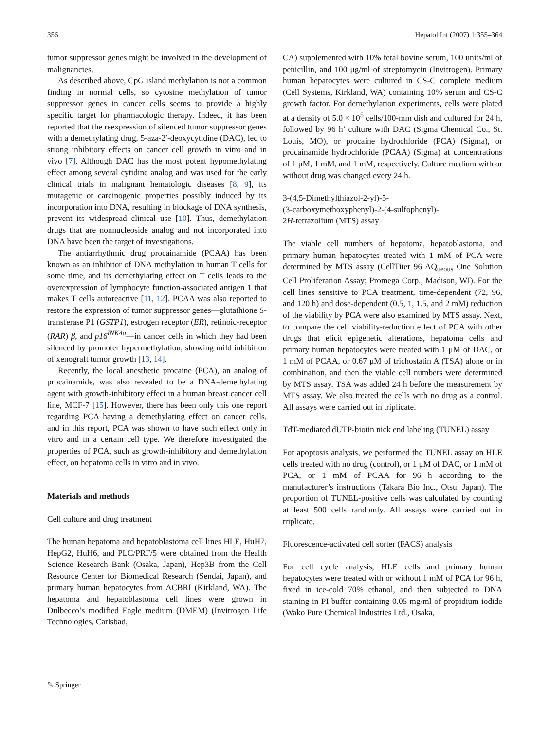356 Hepatol Int (2007) 1:355–364
tumor suppressor genes might be involved in the development of malignancies.
As described above, CpG island methylation is not a common finding in normal cells, so cytosine methylation of tumor suppressor genes in cancer cells seems to provide a highly specific target for pharmacologic therapy. Indeed, it has been reported that the reexpression of silenced tumor suppressor genes with a demethylating drug, 5-aza-2′-deoxycytidine (DAC), led to strong inhibitory effects on cancer cell growth in vitro and in vivo [7]. Although DAC has the most potent hypomethylating effect among several cytidine analog and was used for the early clinical trials in malignant hematologic diseases [8, 9], its mutagenic or carcinogenic properties possibly induced by its incorporation into DNA, resulting in blockage of DNA synthesis, prevent its widespread clinical use [10]. Thus, demethylation drugs that are nonnucleoside analog and not incorporated into DNA have been the target of investigations.
The antiarrhythmic drug procainamide (PCAA) has been known as an inhibitor of DNA methylation in human T cells for some time, and its demethylating effect on T cells leads to the overexpression of lymphocyte function-associated antigen 1 that makes T cells autoreactive [11, 12]. PCAA was also reported to restore the expression of tumor suppressor genes—glutathione S-transferase P1 (GSTP1), estrogen receptor (ER), retinoic-receptor (RAR) β, and p16<sup>INK4a</sup>—in cancer cells in which they had been silenced by promoter hypermethylation, showing mild inhibition of xenograft tumor growth [13, 14].
Recently, the local anesthetic procaine (PCA), an analog of procainamide, was also revealed to be a DNA-demethylating agent with growth-inhibitory effect in a human breast cancer cell line, MCF-7 [15]. However, there has been only this one report regarding PCA having a demethylating effect on cancer cells, and in this report, PCA was shown to have such effect only in vitro and in a certain cell type. We therefore investigated the properties of PCA, such as growth-inhibitory and demethylation effect, on hepatoma cells in vitro and in vivo.
Materials and methods
Cell culture and drug treatment
The human hepatoma and hepatoblastoma cell lines HLE, HuH7, HepG2, HuH6, and PLC/PRF/5 were obtained from the Health Science Research Bank (Osaka, Japan), Hep3B from the Cell Resource Center for Biomedical Research (Sendai, Japan), and primary human hepatocytes from ACBRI (Kirkland, WA). The hepatoma and hepatoblastoma cell lines were grown in Dulbecco’s modified Eagle medium (DMEM) (Invitrogen Life Technologies, Carlsbad,
CA) supplemented with 10% fetal bovine serum, 100 units/ml of penicillin, and 100 μg/ml of streptomycin (Invitrogen). Primary human hepatocytes were cultured in CS-C complete medium (Cell Systems, Kirkland, WA) containing 10% serum and CS-C growth factor. For demethylation experiments, cells were plated at a density of 5.0 × 10<sup>5</sup> cells/100-mm dish and cultured for 24 h, followed by 96 h’ culture with DAC (Sigma Chemical Co., St. Louis, MO), or procaine hydrochloride (PCA) (Sigma), or procainamide hydrochloride (PCAA) (Sigma) at concentrations of 1 μM, 1 mM, and 1 mM, respectively. Culture medium with or without drug was changed every 24 h.
3-(4,5-Dimethylthiazol-2-yl)-5-
(3-carboxymethoxyphenyl)-2-(4-sulfophenyl)-
2H-tetrazolium (MTS) assay
The viable cell numbers of hepatoma, hepatoblastoma, and primary human hepatocytes treated with 1 mM of PCA were determined by MTS assay (CellTiter 96 AQ<sub>ueous</sub> One Solution Cell Proliferation Assay; Promega Corp., Madison, WI). For the cell lines sensitive to PCA treatment, time-dependent (72, 96, and 120 h) and dose-dependent (0.5, 1, 1.5, and 2 mM) reduction of the viability by PCA were also examined by MTS assay. Next, to compare the cell viability-reduction effect of PCA with other drugs that elicit epigenetic alterations, hepatoma cells and primary human hepatocytes were treated with 1 μM of DAC, or 1 mM of PCAA, or 0.67 μM of trichostatin A (TSA) alone or in combination, and then the viable cell numbers were determined by MTS assay. TSA was added 24 h before the measurement by MTS assay. We also treated the cells with no drug as a control. All assays were carried out in triplicate.
TdT-mediated dUTP-biotin nick end labeling (TUNEL) assay
For apoptosis analysis, we performed the TUNEL assay on HLE cells treated with no drug (control), or 1 μM of DAC, or 1 mM of PCA, or 1 mM of PCAA for 96 h according to the manufacturer’s instructions (Takara Bio Inc., Otsu, Japan). The proportion of TUNEL-positive cells was calculated by counting at least 500 cells randomly. All assays were carried out in triplicate.
Fluorescence-activated cell sorter (FACS) analysis
For cell cycle analysis, HLE cells and primary human hepatocytes were treated with or without 1 mM of PCA for 96 h, fixed in ice-cold 70% ethanol, and then subjected to DNA staining in PI buffer containing 0.05 mg/ml of propidium iodide (Wako Pure Chemical Industries Ltd., Osaka,
✎ Springer